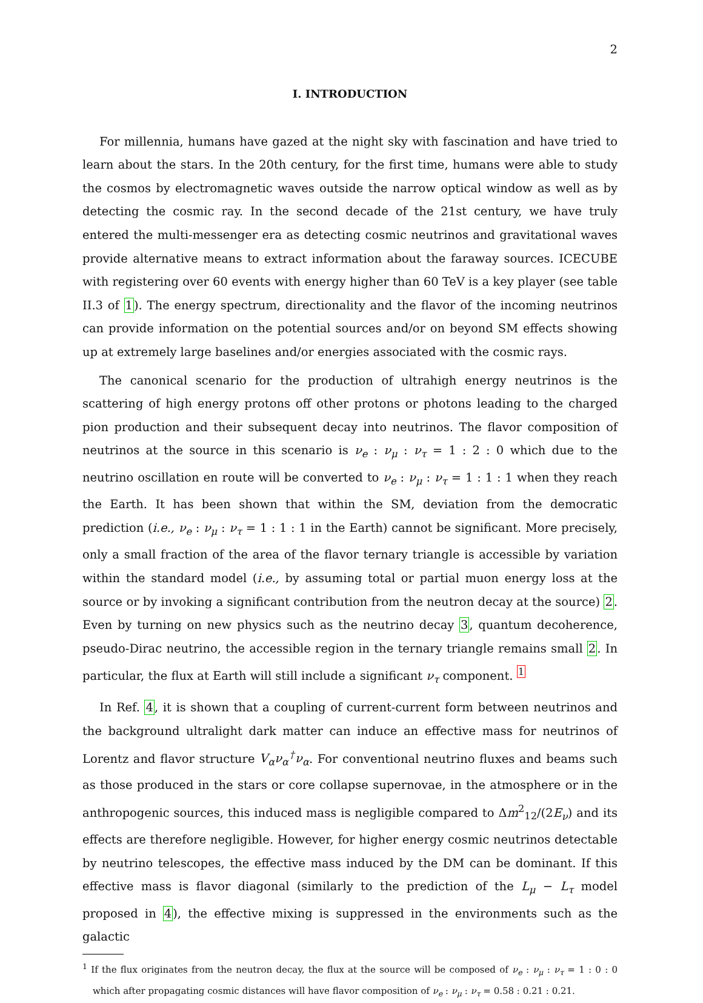2
I. INTRODUCTION
For millennia, humans have gazed at the night sky with fascination and have tried to learn about the stars. In the 20th century, for the first time, humans were able to study the cosmos by electromagnetic waves outside the narrow optical window as well as by detecting the cosmic ray. In the second decade of the 21st century, we have truly entered the multi-messenger era as detecting cosmic neutrinos and gravitational waves provide alternative means to extract information about the faraway sources. ICECUBE with registering over 60 events with energy higher than 60 TeV is a key player (see table II.3 of 1). The energy spectrum, directionality and the flavor of the incoming neutrinos can provide information on the potential sources and/or on beyond SM effects showing up at extremely large baselines and/or energies associated with the cosmic rays.
The canonical scenario for the production of ultrahigh energy neutrinos is the scattering of high energy protons off other protons or photons leading to the charged pion production and their subsequent decay into neutrinos. The flavor composition of neutrinos at the source in this scenario is ν<sub>e</sub> : ν<sub>μ</sub> : ν<sub>τ</sub> = 1 : 2 : 0 which due to the neutrino oscillation en route will be converted to ν<sub>e</sub> : ν<sub>μ</sub> : ν<sub>τ</sub> = 1 : 1 : 1 when they reach the Earth. It has been shown that within the SM, deviation from the democratic prediction (i.e., ν<sub>e</sub> : ν<sub>μ</sub> : ν<sub>τ</sub> = 1 : 1 : 1 in the Earth) cannot be significant. More precisely, only a small fraction of the area of the flavor ternary triangle is accessible by variation within the standard model (i.e., by assuming total or partial muon energy loss at the source or by invoking a significant contribution from the neutron decay at the source) 2. Even by turning on new physics such as the neutrino decay 3, quantum decoherence, pseudo-Dirac neutrino, the accessible region in the ternary triangle remains small 2. In particular, the flux at Earth will still include a significant ν<sub>τ</sub> component. <sup>1</sup>
In Ref. 4, it is shown that a coupling of current-current form between neutrinos and the background ultralight dark matter can induce an effective mass for neutrinos of Lorentz and flavor structure V<sub>α</sub>ν<sub>α</sub><sup>†</sup>ν<sub>α</sub>. For conventional neutrino fluxes and beams such as those produced in the stars or core collapse supernovae, in the atmosphere or in the anthropogenic sources, this induced mass is negligible compared to Δm<sup>2</sup><sub>12</sub>/(2E<sub>ν</sub>) and its effects are therefore negligible. However, for higher energy cosmic neutrinos detectable by neutrino telescopes, the effective mass induced by the DM can be dominant. If this effective mass is flavor diagonal (similarly to the prediction of the L<sub>μ</sub> − L<sub>τ</sub> model proposed in 4), the effective mixing is suppressed in the environments such as the galactic
<sup>1</sup> If the flux originates from the neutron decay, the flux at the source will be composed of ν<sub>e</sub> : ν<sub>μ</sub> : ν<sub>τ</sub> = 1 : 0 : 0 which after propagating cosmic distances will have flavor composition of ν<sub>e</sub> : ν<sub>μ</sub> : ν<sub>τ</sub> = 0.58 : 0.21 : 0.21.